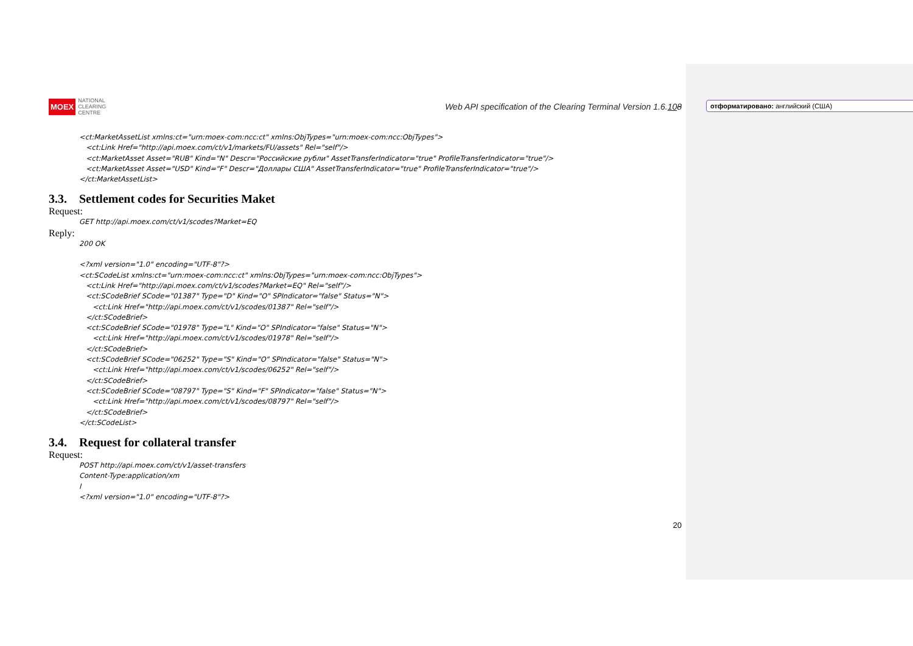MOEX NATIONAL
CLEARING
CENTRE
Web API specification of the Clearing Terminal Version 1.6.108
<ct:MarketAssetList xmlns:ct="urn:moex-com:ncc:ct" xmlns:ObjTypes="urn:moex-com:ncc:ObjTypes"> <ct:Link Href="http://api.moex.com/ct/v1/markets/FU/assets" Rel="self"/> <ct:MarketAsset Asset="RUB" Kind="N" Descr="Российские рубли" AssetTransferIndicator="true" ProfileTransferIndicator="true"/> <ct:MarketAsset Asset="USD" Kind="F" Descr="Доллары США" AssetTransferIndicator="true" ProfileTransferIndicator="true"/> </ct:MarketAssetList>
3.3. Settlement codes for Securities Maket
Request:
GET http://api.moex.com/ct/v1/scodes?Market=EQ
Reply:
200 OK <?xml version="1.0" encoding="UTF-8"?> <ct:SCodeList xmlns:ct="urn:moex-com:ncc:ct" xmlns:ObjTypes="urn:moex-com:ncc:ObjTypes"> <ct:Link Href="http://api.moex.com/ct/v1/scodes?Market=EQ" Rel="self"/> <ct:SCodeBrief SCode="01387" Type="D" Kind="O" SPIndicator="false" Status="N"> <ct:Link Href="http://api.moex.com/ct/v1/scodes/01387" Rel="self"/> </ct:SCodeBrief> <ct:SCodeBrief SCode="01978" Type="L" Kind="O" SPIndicator="false" Status="N"> <ct:Link Href="http://api.moex.com/ct/v1/scodes/01978" Rel="self"/> </ct:SCodeBrief> <ct:SCodeBrief SCode="06252" Type="S" Kind="O" SPIndicator="false" Status="N"> <ct:Link Href="http://api.moex.com/ct/v1/scodes/06252" Rel="self"/> </ct:SCodeBrief> <ct:SCodeBrief SCode="08797" Type="S" Kind="F" SPIndicator="false" Status="N"> <ct:Link Href="http://api.moex.com/ct/v1/scodes/08797" Rel="self"/> </ct:SCodeBrief> </ct:SCodeList>
3.4. Request for collateral transfer
Request:
POST http://api.moex.com/ct/v1/asset-transfers Content-Type:application/xm l <?xml version="1.0" encoding="UTF-8"?>
20
отформатировано: английский (США)